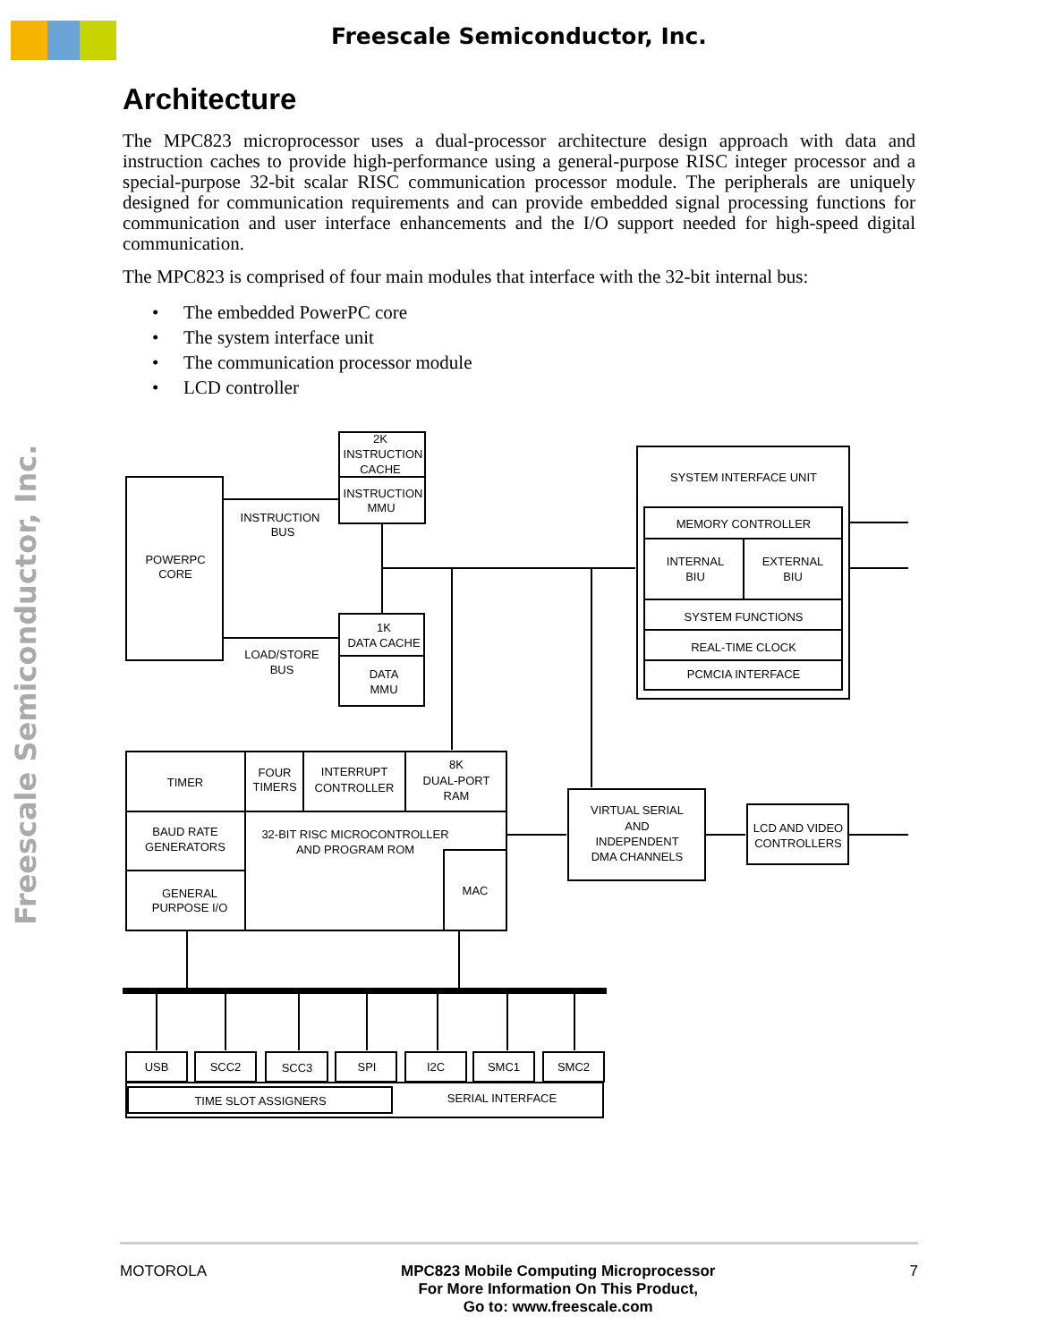Freescale Semiconductor, Inc.
Freescale Semiconductor, Inc.
Architecture
The MPC823 microprocessor uses a dual-processor architecture design approach with data and instruction caches to provide high-performance using a general-purpose RISC integer processor and a special-purpose 32-bit scalar RISC communication processor module. The peripherals are uniquely designed for communication requirements and can provide embedded signal processing functions for communication and user interface enhancements and the I/O support needed for high-speed digital communication.
The MPC823 is comprised of four main modules that interface with the 32-bit internal bus:
• The embedded PowerPC core
• The system interface unit
• The communication processor module
• LCD controller
POWERPC
CORE
2K
INSTRUCTION
CACHE
INSTRUCTION
MMU
INSTRUCTION
BUS
1K
DATA CACHE
DATA
MMU
LOAD/STORE
BUS
SYSTEM INTERFACE UNIT
MEMORY CONTROLLER
INTERNAL
BIU
EXTERNAL
BIU
SYSTEM FUNCTIONS
REAL-TIME CLOCK
PCMCIA INTERFACE
TIMER
FOUR
TIMERS
INTERRUPT
CONTROLLER
8K
DUAL-PORT
RAM
BAUD RATE
GENERATORS
32-BIT RISC MICROCONTROLLER
AND PROGRAM ROM
GENERAL
PURPOSE I/O
MAC
VIRTUAL SERIAL
AND
INDEPENDENT
DMA CHANNELS
LCD AND VIDEO
CONTROLLERS
USB
SCC2
SCC3
SPI
I2C
SMC1
SMC2
TIME SLOT ASSIGNERS
SERIAL INTERFACE
MOTOROLA MPC823 Mobile Computing Microprocessor
For More Information On This Product,
Go to: www.freescale.com 7